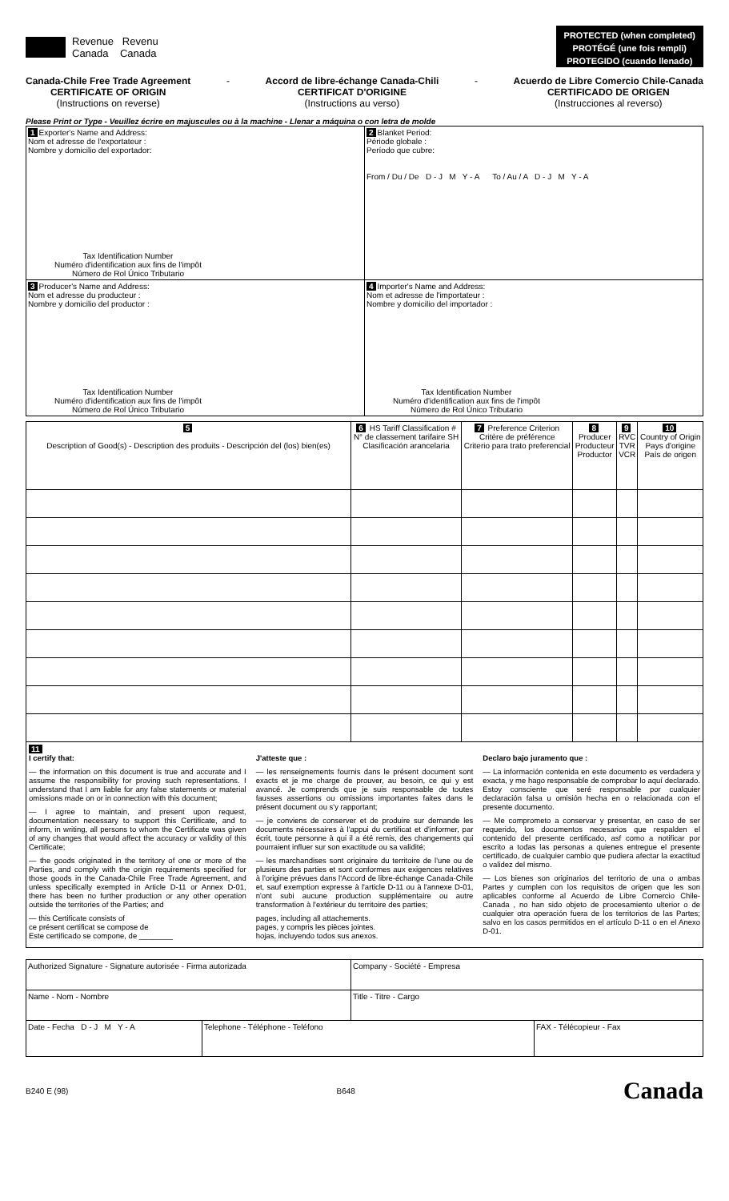Revenue Revenu
Canada Canada
PROTECTED (when completed)
PROTÉGÉ (une fois rempli)
PROTEGIDO (cuando llenado)
Canada-Chile Free Trade Agreement
CERTIFICATE OF ORIGIN
(Instructions on reverse)
- Accord de libre-échange Canada-Chili
CERTIFICAT D'ORIGINE
(Instructions au verso)
- Acuerdo de Libre Comercio Chile-Canada
CERTIFICADO DE ORIGEN
(Instrucciones al reverso)
Please Print or Type - Veuillez écrire en majuscules ou à la machine - Llenar a máquina o con letra de molde
| 1 Exporter's Name and Address: Nom et adresse de l'exportateur : Nombre y domicilio del exportador: Tax Identification Number Numéro d'identification aux fins de l'impôt Número de Rol Único Tributario | 2 Blanket Period: Période globale : Período que cubre: From / Du / De D - J M Y - A To / Au / A D - J M Y - A |
| 3 Producer's Name and Address: Nom et adresse du producteur : Nombre y domicilio del productor : Tax Identification Number Numéro d'identification aux fins de l'impôt Número de Rol Único Tributario | 4 Importer's Name and Address: Nom et adresse de l'importateur : Nombre y domicilio del importador : Tax Identification Number Numéro d'identification aux fins de l'impôt Número de Rol Único Tributario |
| 5 Description of Good(s) - Description des produits - Descripción del (los) bien(es) | 6 HS Tariff Classification # N° de classement tarifaire SH Clasificación arancelaria | 7 Preference Criterion Critère de préférence Criterio para trato preferencial | 8 Producer Producteur Productor | 9 RVC TVR VCR | 10 Country of Origin Pays d'origine País de origen |
| --- | --- | --- | --- | --- | --- |
11
I certify that:
— the information on this document is true and accurate and I assume the responsibility for proving such representations. I understand that I am liable for any false statements or material omissions made on or in connection with this document;
— I agree to maintain, and present upon request, documentation necessary to support this Certificate, and to inform, in writing, all persons to whom the Certificate was given of any changes that would affect the accuracy or validity of this Certificate;
— the goods originated in the territory of one or more of the Parties, and comply with the origin requirements specified for those goods in the Canada-Chile Free Trade Agreement, and unless specifically exempted in Article D-11 or Annex D-01, there has been no further production or any other operation outside the territories of the Parties; and
— this Certificate consists of
ce présent certificat se compose de
Este certificado se compone, de ________
J'atteste que :
— les renseignements fournis dans le présent document sont exacts et je me charge de prouver, au besoin, ce qui y est avancé. Je comprends que je suis responsable de toutes fausses assertions ou omissions importantes faites dans le présent document ou s'y rapportant;
— je conviens de conserver et de produire sur demande les documents nécessaires à l'appui du certificat et d'informer, par écrit, toute personne à qui il a été remis, des changements qui pourraient influer sur son exactitude ou sa validité;
— les marchandises sont originaire du territoire de l'une ou de plusieurs des parties et sont conformes aux exigences relatives à l'origine prévues dans l'Accord de libre-échange Canada-Chile et, sauf exemption expresse à l'article D-11 ou à l'annexe D-01, n'ont subi aucune production supplémentaire ou autre transformation à l'extérieur du territoire des parties;
pages, including all attachements.
pages, y compris les pièces jointes.
hojas, incluyendo todos sus anexos.
Declaro bajo juramento que :
— La información contenida en este documento es verdadera y exacta, y me hago responsable de comprobar lo aquí declarado. Estoy consciente que seré responsable por cualquier declaración falsa u omisión hecha en o relacionada con el presente documento.
— Me comprometo a conservar y presentar, en caso de ser requerido, los documentos necesarios que respalden el contenido del presente certificado, asf como a notificar por escrito a todas las personas a quienes entregue el presente certificado, de cualquier cambio que pudiera afectar la exactitud o validez del mismo.
— Los bienes son originarios del territorio de una o ambas Partes y cumplen con los requisitos de origen que les son aplicables conforme al Acuerdo de Libre Comercio Chile-Canada , no han sido objeto de procesamiento ulterior o de cualquier otra operación fuera de los territorios de las Partes; salvo en los casos permitidos en el artículo D-11 o en el Anexo D-01.
| Authorized Signature - Signature autorisée - Firma autorizada | | Company - Société - Empresa | |
| Name - Nom - Nombre | | Title - Titre - Cargo | |
| Date - Fecha D - J M Y - A | Telephone - Téléphone - Teléfono | | FAX - Télécopieur - Fax |
B240 E (98) B648 Canada